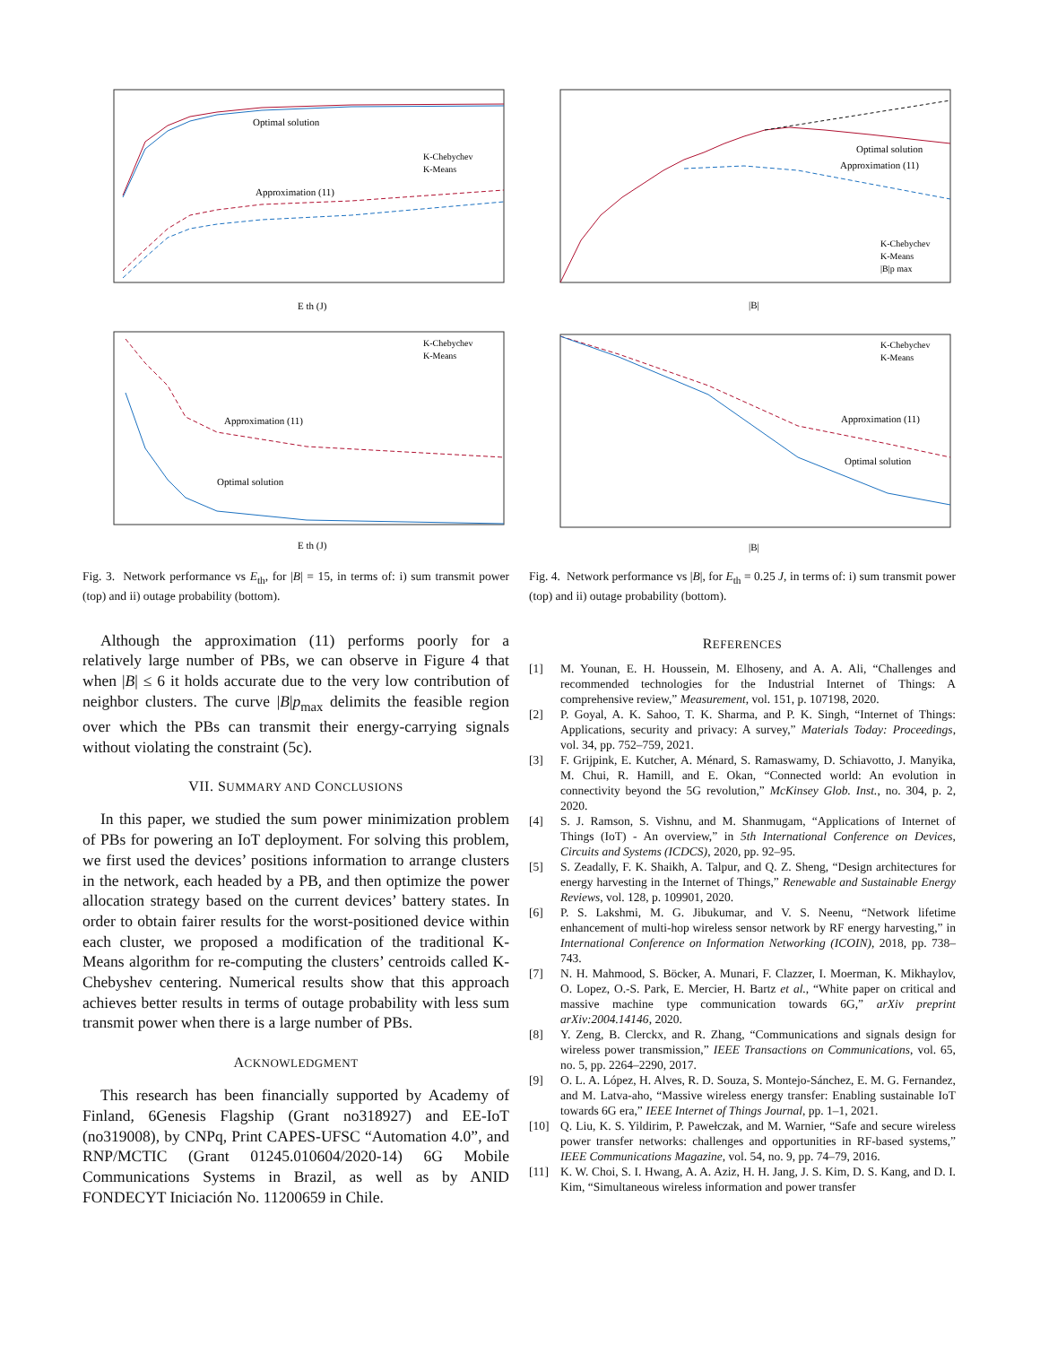Optimal solution
Approximation (11)
K-Chebychev
K-Means
E th (J)
Approximation (11)
Optimal solution
K-Chebychev
K-Means
E th (J)
Fig. 3. Network performance vs E<sub>th</sub>, for |B| = 15, in terms of: i) sum transmit power (top) and ii) outage probability (bottom).
Although the approximation (11) performs poorly for a relatively large number of PBs, we can observe in Figure 4 that when |B| ≤ 6 it holds accurate due to the very low contribution of neighbor clusters. The curve |B|p<sub>max</sub> delimits the feasible region over which the PBs can transmit their energy-carrying signals without violating the constraint (5c).
VII. SUMMARY AND CONCLUSIONS
In this paper, we studied the sum power minimization problem of PBs for powering an IoT deployment. For solving this problem, we first used the devices’ positions information to arrange clusters in the network, each headed by a PB, and then optimize the power allocation strategy based on the current devices’ battery states. In order to obtain fairer results for the worst-positioned device within each cluster, we proposed a modification of the traditional K-Means algorithm for re-computing the clusters’ centroids called K-Chebyshev centering. Numerical results show that this approach achieves better results in terms of outage probability with less sum transmit power when there is a large number of PBs.
ACKNOWLEDGMENT
This research has been financially supported by Academy of Finland, 6Genesis Flagship (Grant no318927) and EE-IoT (no319008), by CNPq, Print CAPES-UFSC “Automation 4.0”, and RNP/MCTIC (Grant 01245.010604/2020-14) 6G Mobile Communications Systems in Brazil, as well as by ANID FONDECYT Iniciación No. 11200659 in Chile.
Optimal solution
Approximation (11)
K-Chebychev
K-Means
|B|p max
|B|
Approximation (11)
Optimal solution
K-Chebychev
K-Means
|B|
Fig. 4. Network performance vs |B|, for E<sub>th</sub> = 0.25 J, in terms of: i) sum transmit power (top) and ii) outage probability (bottom).
REFERENCES
[1] M. Younan, E. H. Houssein, M. Elhoseny, and A. A. Ali, “Challenges and recommended technologies for the Industrial Internet of Things: A comprehensive review,” Measurement, vol. 151, p. 107198, 2020.
[2] P. Goyal, A. K. Sahoo, T. K. Sharma, and P. K. Singh, “Internet of Things: Applications, security and privacy: A survey,” Materials Today: Proceedings, vol. 34, pp. 752–759, 2021.
[3] F. Grijpink, E. Kutcher, A. Ménard, S. Ramaswamy, D. Schiavotto, J. Manyika, M. Chui, R. Hamill, and E. Okan, “Connected world: An evolution in connectivity beyond the 5G revolution,” McKinsey Glob. Inst., no. 304, p. 2, 2020.
[4] S. J. Ramson, S. Vishnu, and M. Shanmugam, “Applications of Internet of Things (IoT) - An overview,” in 5th International Conference on Devices, Circuits and Systems (ICDCS), 2020, pp. 92–95.
[5] S. Zeadally, F. K. Shaikh, A. Talpur, and Q. Z. Sheng, “Design architectures for energy harvesting in the Internet of Things,” Renewable and Sustainable Energy Reviews, vol. 128, p. 109901, 2020.
[6] P. S. Lakshmi, M. G. Jibukumar, and V. S. Neenu, “Network lifetime enhancement of multi-hop wireless sensor network by RF energy harvesting,” in International Conference on Information Networking (ICOIN), 2018, pp. 738–743.
[7] N. H. Mahmood, S. Böcker, A. Munari, F. Clazzer, I. Moerman, K. Mikhaylov, O. Lopez, O.-S. Park, E. Mercier, H. Bartz et al., “White paper on critical and massive machine type communication towards 6G,” arXiv preprint arXiv:2004.14146, 2020.
[8] Y. Zeng, B. Clerckx, and R. Zhang, “Communications and signals design for wireless power transmission,” IEEE Transactions on Communications, vol. 65, no. 5, pp. 2264–2290, 2017.
[9] O. L. A. López, H. Alves, R. D. Souza, S. Montejo-Sánchez, E. M. G. Fernandez, and M. Latva-aho, “Massive wireless energy transfer: Enabling sustainable IoT towards 6G era,” IEEE Internet of Things Journal, pp. 1–1, 2021.
[10] Q. Liu, K. S. Yildirim, P. Pawełczak, and M. Warnier, “Safe and secure wireless power transfer networks: challenges and opportunities in RF-based systems,” IEEE Communications Magazine, vol. 54, no. 9, pp. 74–79, 2016.
[11] K. W. Choi, S. I. Hwang, A. A. Aziz, H. H. Jang, J. S. Kim, D. S. Kang, and D. I. Kim, “Simultaneous wireless information and power transfer